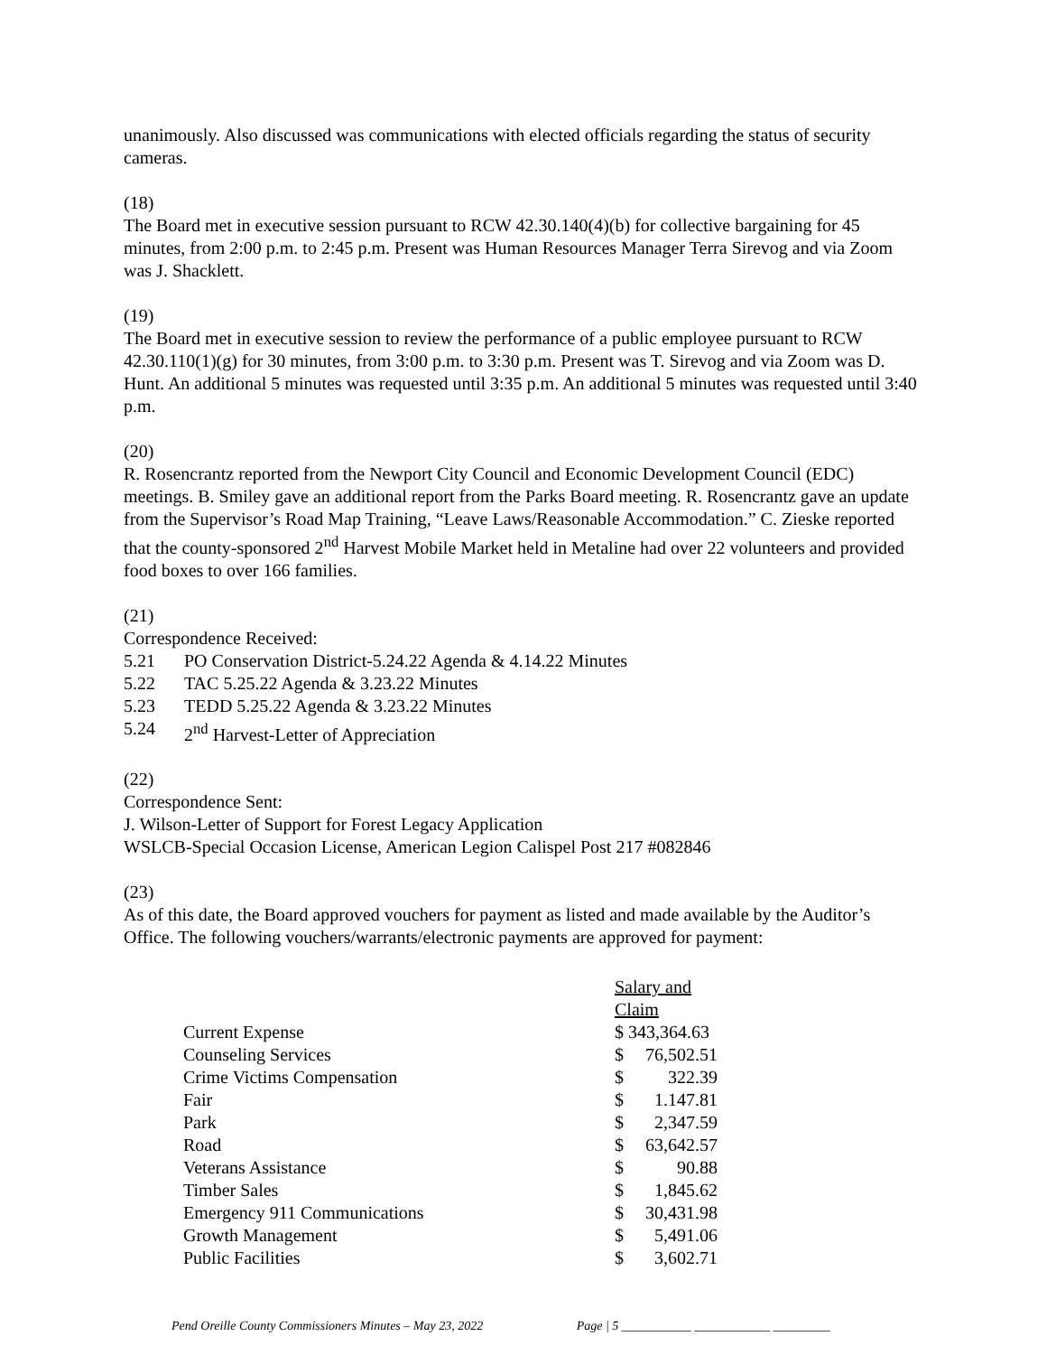unanimously. Also discussed was communications with elected officials regarding the status of security cameras.
(18)
The Board met in executive session pursuant to RCW 42.30.140(4)(b) for collective bargaining for 45 minutes, from 2:00 p.m. to 2:45 p.m. Present was Human Resources Manager Terra Sirevog and via Zoom was J. Shacklett.
(19)
The Board met in executive session to review the performance of a public employee pursuant to RCW 42.30.110(1)(g) for 30 minutes, from 3:00 p.m. to 3:30 p.m. Present was T. Sirevog and via Zoom was D. Hunt. An additional 5 minutes was requested until 3:35 p.m. An additional 5 minutes was requested until 3:40 p.m.
(20)
R. Rosencrantz reported from the Newport City Council and Economic Development Council (EDC) meetings. B. Smiley gave an additional report from the Parks Board meeting. R. Rosencrantz gave an update from the Supervisor’s Road Map Training, “Leave Laws/Reasonable Accommodation.” C. Zieske reported that the county-sponsored 2<sup>nd</sup> Harvest Mobile Market held in Metaline had over 22 volunteers and provided food boxes to over 166 families.
(21)
Correspondence Received:
5.21 PO Conservation District-5.24.22 Agenda & 4.14.22 Minutes
5.22 TAC 5.25.22 Agenda & 3.23.22 Minutes
5.23 TEDD 5.25.22 Agenda & 3.23.22 Minutes
5.24 2<sup>nd</sup> Harvest-Letter of Appreciation
(22)
Correspondence Sent:
J. Wilson-Letter of Support for Forest Legacy Application
WSLCB-Special Occasion License, American Legion Calispel Post 217 #082846
(23)
As of this date, the Board approved vouchers for payment as listed and made available by the Auditor’s Office. The following vouchers/warrants/electronic payments are approved for payment:
| | Salary and Claim | |
| Current Expense | $ 343,364.63 | |
| Counseling Services | $ | 76,502.51 |
| Crime Victims Compensation | $ | 322.39 |
| Fair | $ | 1.147.81 |
| Park | $ | 2,347.59 |
| Road | $ | 63,642.57 |
| Veterans Assistance | $ | 90.88 |
| Timber Sales | $ | 1,845.62 |
| Emergency 911 Communications | $ | 30,431.98 |
| Growth Management | $ | 5,491.06 |
| Public Facilities | $ | 3,602.71 |
Pend Oreille County Commissioners Minutes – May 23, 2022 Page | 5 ___________ ____________ _________